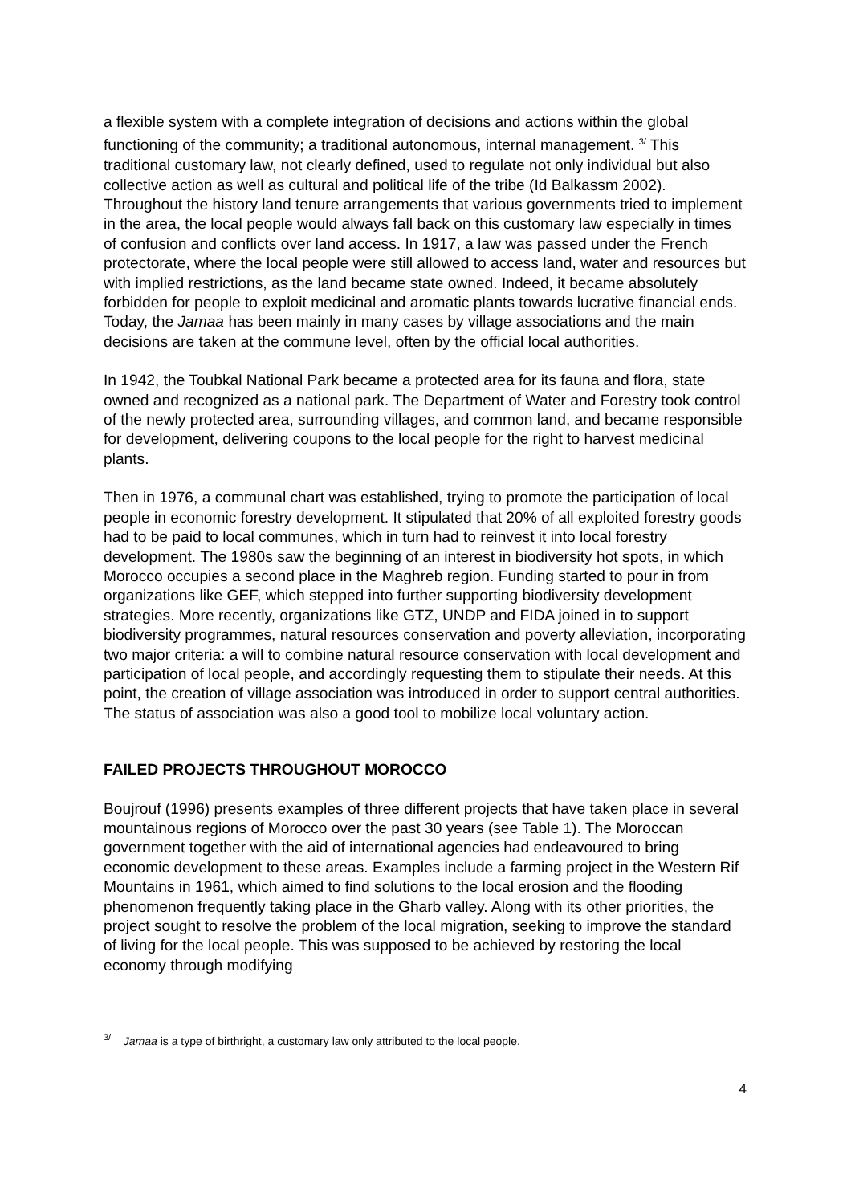a flexible system with a complete integration of decisions and actions within the global functioning of the community; a traditional autonomous, internal management. <sup>3/</sup> This traditional customary law, not clearly defined, used to regulate not only individual but also collective action as well as cultural and political life of the tribe (Id Balkassm 2002). Throughout the history land tenure arrangements that various governments tried to implement in the area, the local people would always fall back on this customary law especially in times of confusion and conflicts over land access. In 1917, a law was passed under the French protectorate, where the local people were still allowed to access land, water and resources but with implied restrictions, as the land became state owned. Indeed, it became absolutely forbidden for people to exploit medicinal and aromatic plants towards lucrative financial ends. Today, the Jamaa has been mainly in many cases by village associations and the main decisions are taken at the commune level, often by the official local authorities.
In 1942, the Toubkal National Park became a protected area for its fauna and flora, state owned and recognized as a national park. The Department of Water and Forestry took control of the newly protected area, surrounding villages, and common land, and became responsible for development, delivering coupons to the local people for the right to harvest medicinal plants.
Then in 1976, a communal chart was established, trying to promote the participation of local people in economic forestry development. It stipulated that 20% of all exploited forestry goods had to be paid to local communes, which in turn had to reinvest it into local forestry development. The 1980s saw the beginning of an interest in biodiversity hot spots, in which Morocco occupies a second place in the Maghreb region. Funding started to pour in from organizations like GEF, which stepped into further supporting biodiversity development strategies. More recently, organizations like GTZ, UNDP and FIDA joined in to support biodiversity programmes, natural resources conservation and poverty alleviation, incorporating two major criteria: a will to combine natural resource conservation with local development and participation of local people, and accordingly requesting them to stipulate their needs. At this point, the creation of village association was introduced in order to support central authorities. The status of association was also a good tool to mobilize local voluntary action.
FAILED PROJECTS THROUGHOUT MOROCCO
Boujrouf (1996) presents examples of three different projects that have taken place in several mountainous regions of Morocco over the past 30 years (see Table 1). The Moroccan government together with the aid of international agencies had endeavoured to bring economic development to these areas. Examples include a farming project in the Western Rif Mountains in 1961, which aimed to find solutions to the local erosion and the flooding phenomenon frequently taking place in the Gharb valley. Along with its other priorities, the project sought to resolve the problem of the local migration, seeking to improve the standard of living for the local people. This was supposed to be achieved by restoring the local economy through modifying
<sup>3/</sup> Jamaa is a type of birthright, a customary law only attributed to the local people.
4